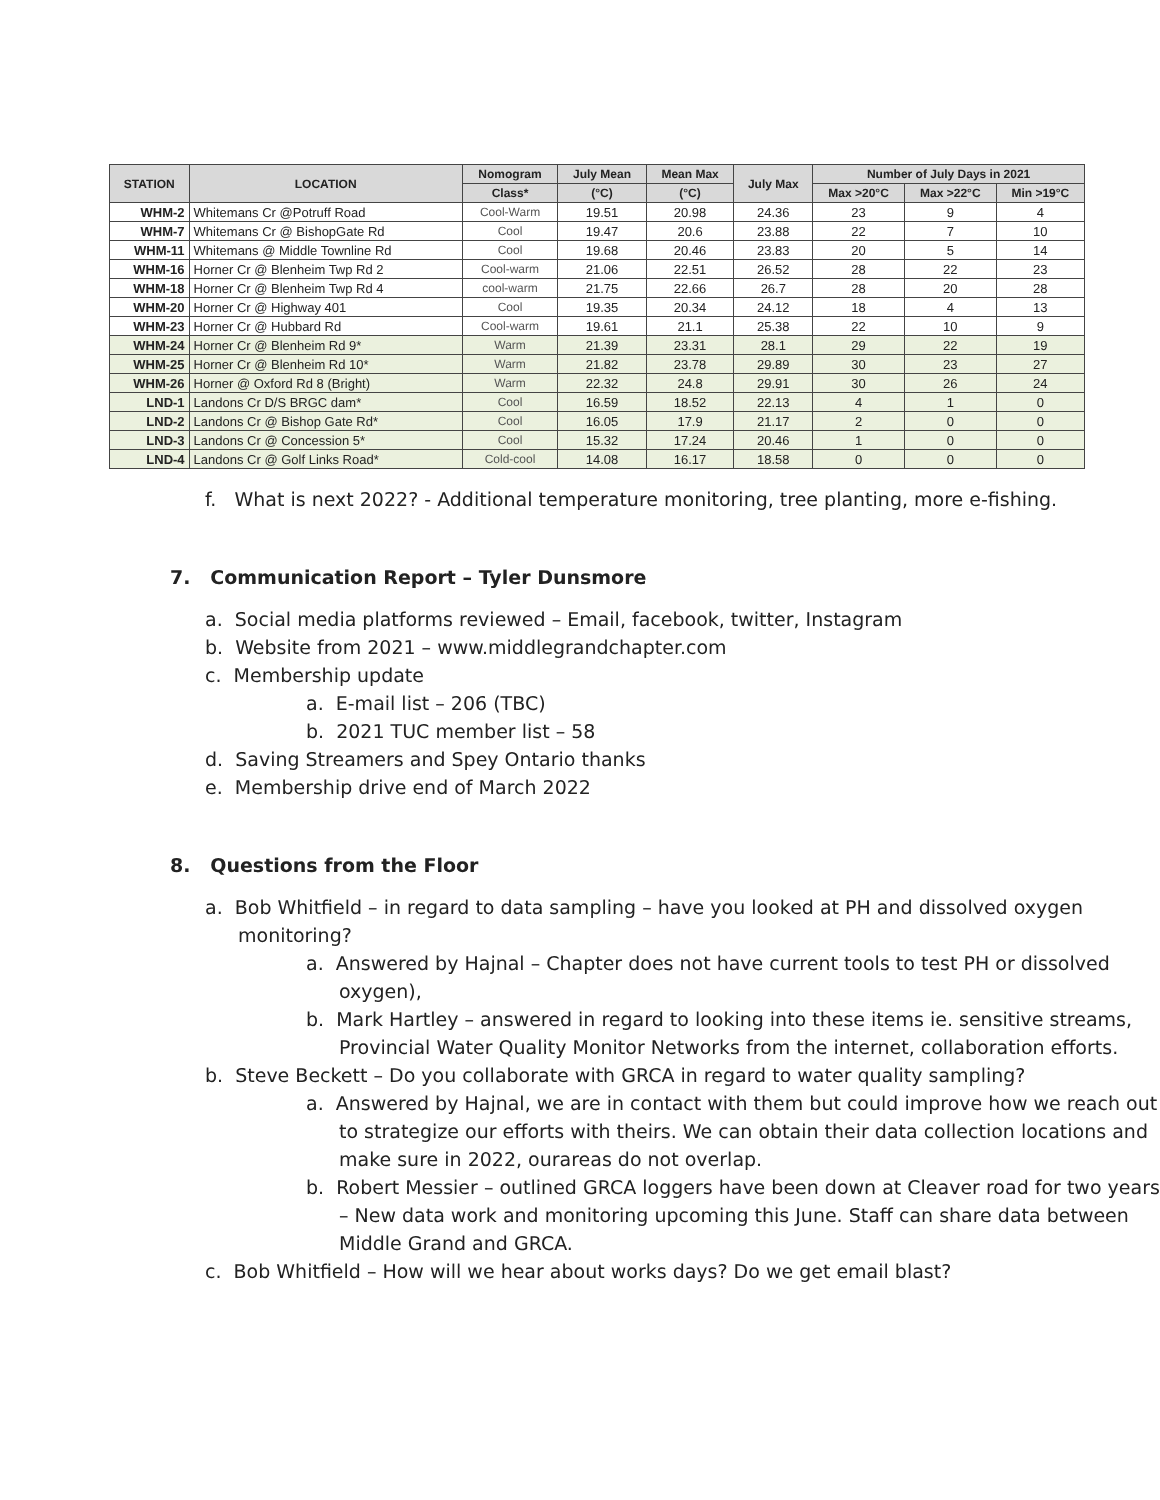| STATION | LOCATION | Nomogram | July Mean | Mean Max | July Max | Number of July Days in 2021 | | |
| --- | --- | --- | --- | --- | --- | --- | --- | --- |
| | | Class* | (°C) | (°C) | | Max >20°C | Max >22°C | Min >19°C |
| WHM-2 | Whitemans Cr @Potruff Road | Cool-Warm | 19.51 | 20.98 | 24.36 | 23 | 9 | 4 |
| WHM-7 | Whitemans Cr @ BishopGate Rd | Cool | 19.47 | 20.6 | 23.88 | 22 | 7 | 10 |
| WHM-11 | Whitemans @ Middle Townline Rd | Cool | 19.68 | 20.46 | 23.83 | 20 | 5 | 14 |
| WHM-16 | Horner Cr @ Blenheim Twp Rd 2 | Cool-warm | 21.06 | 22.51 | 26.52 | 28 | 22 | 23 |
| WHM-18 | Horner Cr @ Blenheim Twp Rd 4 | cool-warm | 21.75 | 22.66 | 26.7 | 28 | 20 | 28 |
| WHM-20 | Horner Cr @ Highway 401 | Cool | 19.35 | 20.34 | 24.12 | 18 | 4 | 13 |
| WHM-23 | Horner Cr @ Hubbard Rd | Cool-warm | 19.61 | 21.1 | 25.38 | 22 | 10 | 9 |
| WHM-24 | Horner Cr @ Blenheim Rd 9* | Warm | 21.39 | 23.31 | 28.1 | 29 | 22 | 19 |
| WHM-25 | Horner Cr @ Blenheim Rd 10* | Warm | 21.82 | 23.78 | 29.89 | 30 | 23 | 27 |
| WHM-26 | Horner @ Oxford Rd 8 (Bright) | Warm | 22.32 | 24.8 | 29.91 | 30 | 26 | 24 |
| LND-1 | Landons Cr D/S BRGC dam* | Cool | 16.59 | 18.52 | 22.13 | 4 | 1 | 0 |
| LND-2 | Landons Cr @ Bishop Gate Rd* | Cool | 16.05 | 17.9 | 21.17 | 2 | 0 | 0 |
| LND-3 | Landons Cr @ Concession 5* | Cool | 15.32 | 17.24 | 20.46 | 1 | 0 | 0 |
| LND-4 | Landons Cr @ Golf Links Road* | Cold-cool | 14.08 | 16.17 | 18.58 | 0 | 0 | 0 |
f. What is next 2022? - Additional temperature monitoring, tree planting, more e-fishing.
7. Communication Report – Tyler Dunsmore
a. Social media platforms reviewed – Email, facebook, twitter, Instagram
b. Website from 2021 – www.middlegrandchapter.com
c. Membership update
a. E-mail list – 206 (TBC)
b. 2021 TUC member list – 58
d. Saving Streamers and Spey Ontario thanks
e. Membership drive end of March 2022
8. Questions from the Floor
a. Bob Whitfield – in regard to data sampling – have you looked at PH and dissolved oxygen monitoring?
a. Answered by Hajnal – Chapter does not have current tools to test PH or dissolved oxygen),
b. Mark Hartley – answered in regard to looking into these items ie. sensitive streams, Provincial Water Quality Monitor Networks from the internet, collaboration efforts.
b. Steve Beckett – Do you collaborate with GRCA in regard to water quality sampling?
a. Answered by Hajnal, we are in contact with them but could improve how we reach out to strategize our efforts with theirs. We can obtain their data collection locations and make sure in 2022, ourareas do not overlap.
b. Robert Messier – outlined GRCA loggers have been down at Cleaver road for two years – New data work and monitoring upcoming this June. Staff can share data between Middle Grand and GRCA.
c. Bob Whitfield – How will we hear about works days? Do we get email blast?